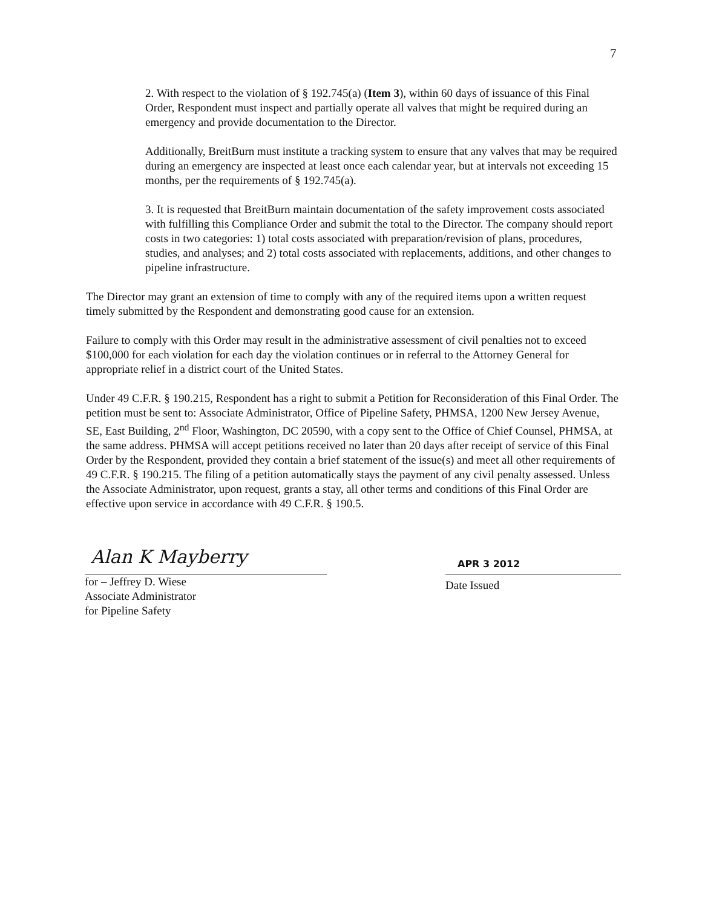7
2. With respect to the violation of § 192.745(a) (Item 3), within 60 days of issuance of this Final Order, Respondent must inspect and partially operate all valves that might be required during an emergency and provide documentation to the Director.
Additionally, BreitBurn must institute a tracking system to ensure that any valves that may be required during an emergency are inspected at least once each calendar year, but at intervals not exceeding 15 months, per the requirements of § 192.745(a).
3. It is requested that BreitBurn maintain documentation of the safety improvement costs associated with fulfilling this Compliance Order and submit the total to the Director. The company should report costs in two categories: 1) total costs associated with preparation/revision of plans, procedures, studies, and analyses; and 2) total costs associated with replacements, additions, and other changes to pipeline infrastructure.
The Director may grant an extension of time to comply with any of the required items upon a written request timely submitted by the Respondent and demonstrating good cause for an extension.
Failure to comply with this Order may result in the administrative assessment of civil penalties not to exceed $100,000 for each violation for each day the violation continues or in referral to the Attorney General for appropriate relief in a district court of the United States.
Under 49 C.F.R. § 190.215, Respondent has a right to submit a Petition for Reconsideration of this Final Order. The petition must be sent to: Associate Administrator, Office of Pipeline Safety, PHMSA, 1200 New Jersey Avenue, SE, East Building, 2<sup>nd</sup> Floor, Washington, DC 20590, with a copy sent to the Office of Chief Counsel, PHMSA, at the same address. PHMSA will accept petitions received no later than 20 days after receipt of service of this Final Order by the Respondent, provided they contain a brief statement of the issue(s) and meet all other requirements of 49 C.F.R. § 190.215. The filing of a petition automatically stays the payment of any civil penalty assessed. Unless the Associate Administrator, upon request, grants a stay, all other terms and conditions of this Final Order are effective upon service in accordance with 49 C.F.R. § 190.5.
Alan K Mayberry
for – Jeffrey D. Wiese
Associate Administrator
for Pipeline Safety
APR 3 2012
Date Issued